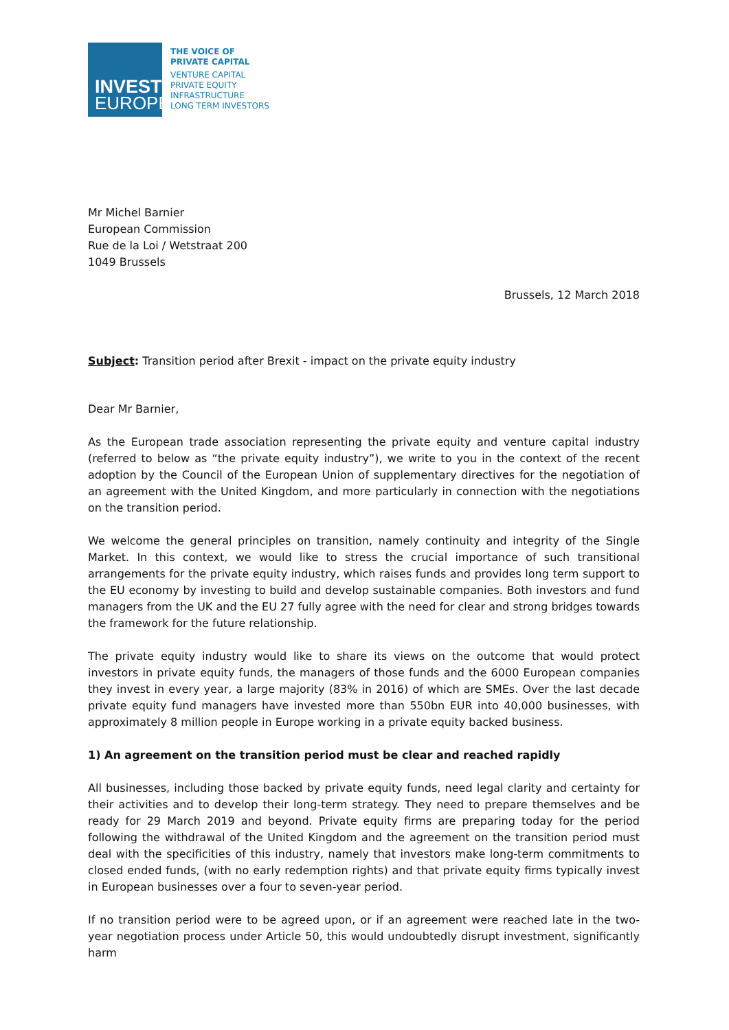INVEST
EUROPE
THE VOICE OF
PRIVATE CAPITAL
VENTURE CAPITAL
PRIVATE EQUITY
INFRASTRUCTURE
LONG TERM INVESTORS
Mr Michel Barnier
European Commission
Rue de la Loi / Wetstraat 200
1049 Brussels
Brussels, 12 March 2018
Subject: Transition period after Brexit - impact on the private equity industry
Dear Mr Barnier,
As the European trade association representing the private equity and venture capital industry (referred to below as “the private equity industry”), we write to you in the context of the recent adoption by the Council of the European Union of supplementary directives for the negotiation of an agreement with the United Kingdom, and more particularly in connection with the negotiations on the transition period.
We welcome the general principles on transition, namely continuity and integrity of the Single Market. In this context, we would like to stress the crucial importance of such transitional arrangements for the private equity industry, which raises funds and provides long term support to the EU economy by investing to build and develop sustainable companies. Both investors and fund managers from the UK and the EU 27 fully agree with the need for clear and strong bridges towards the framework for the future relationship.
The private equity industry would like to share its views on the outcome that would protect investors in private equity funds, the managers of those funds and the 6000 European companies they invest in every year, a large majority (83% in 2016) of which are SMEs. Over the last decade private equity fund managers have invested more than 550bn EUR into 40,000 businesses, with approximately 8 million people in Europe working in a private equity backed business.
1) An agreement on the transition period must be clear and reached rapidly
All businesses, including those backed by private equity funds, need legal clarity and certainty for their activities and to develop their long-term strategy. They need to prepare themselves and be ready for 29 March 2019 and beyond. Private equity firms are preparing today for the period following the withdrawal of the United Kingdom and the agreement on the transition period must deal with the specificities of this industry, namely that investors make long-term commitments to closed ended funds, (with no early redemption rights) and that private equity firms typically invest in European businesses over a four to seven-year period.
If no transition period were to be agreed upon, or if an agreement were reached late in the two-year negotiation process under Article 50, this would undoubtedly disrupt investment, significantly harm